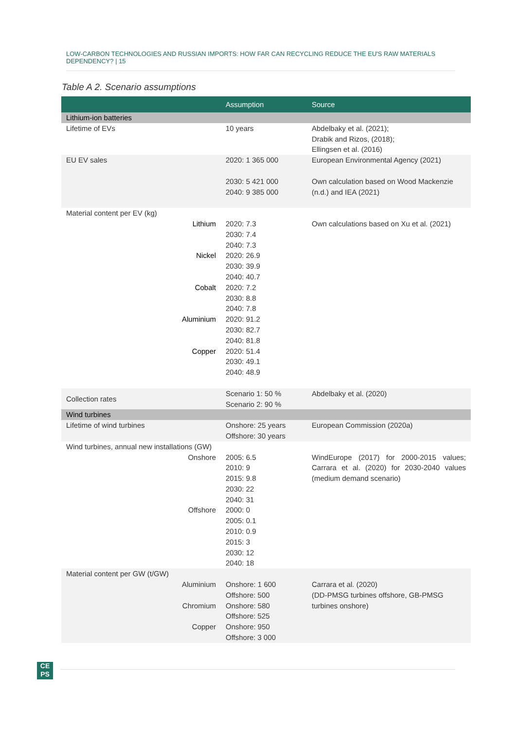LOW-CARBON TECHNOLOGIES AND RUSSIAN IMPORTS: HOW FAR CAN RECYCLING REDUCE THE EU'S RAW MATERIALS DEPENDENCY? | 15
Table A 2. Scenario assumptions
| | Assumption | Source |
| --- | --- | --- |
| Lithium-ion batteries | | |
| Lifetime of EVs | 10 years | Abdelbaky et al. (2021); Drabik and Rizos, (2018); Ellingsen et al. (2016) |
| EU EV sales | 2020: 1 365 000 2030: 5 421 000 2040: 9 385 000 | European Environmental Agency (2021) Own calculation based on Wood Mackenzie (n.d.) and IEA (2021) |
| Material content per EV (kg) | | |
| Lithium | 2020: 7.3 2030: 7.4 2040: 7.3 | Own calculations based on Xu et al. (2021) |
| Nickel | 2020: 26.9 2030: 39.9 2040: 40.7 | |
| Cobalt | 2020: 7.2 2030: 8.8 2040: 7.8 | |
| Aluminium | 2020: 91.2 2030: 82.7 2040: 81.8 | |
| Copper | 2020: 51.4 2030: 49.1 2040: 48.9 | |
| Collection rates | Scenario 1: 50 % Scenario 2: 90 % | Abdelbaky et al. (2020) |
| Wind turbines | | |
| Lifetime of wind turbines | Onshore: 25 years Offshore: 30 years | European Commission (2020a) |
| Wind turbines, annual new installations (GW) | | |
| Onshore | 2005: 6.5 2010: 9 2015: 9.8 2030: 22 2040: 31 | WindEurope (2017) for 2000-2015 values; Carrara et al. (2020) for 2030-2040 values (medium demand scenario) |
| Offshore | 2000: 0 2005: 0.1 2010: 0.9 2015: 3 2030: 12 2040: 18 | |
| Material content per GW (t/GW) | | |
| Aluminium | Onshore: 1 600 Offshore: 500 | Carrara et al. (2020) (DD-PMSG turbines offshore, GB-PMSG turbines onshore) |
| Chromium | Onshore: 580 Offshore: 525 | |
| Copper | Onshore: 950 Offshore: 3 000 | |
CE
PS